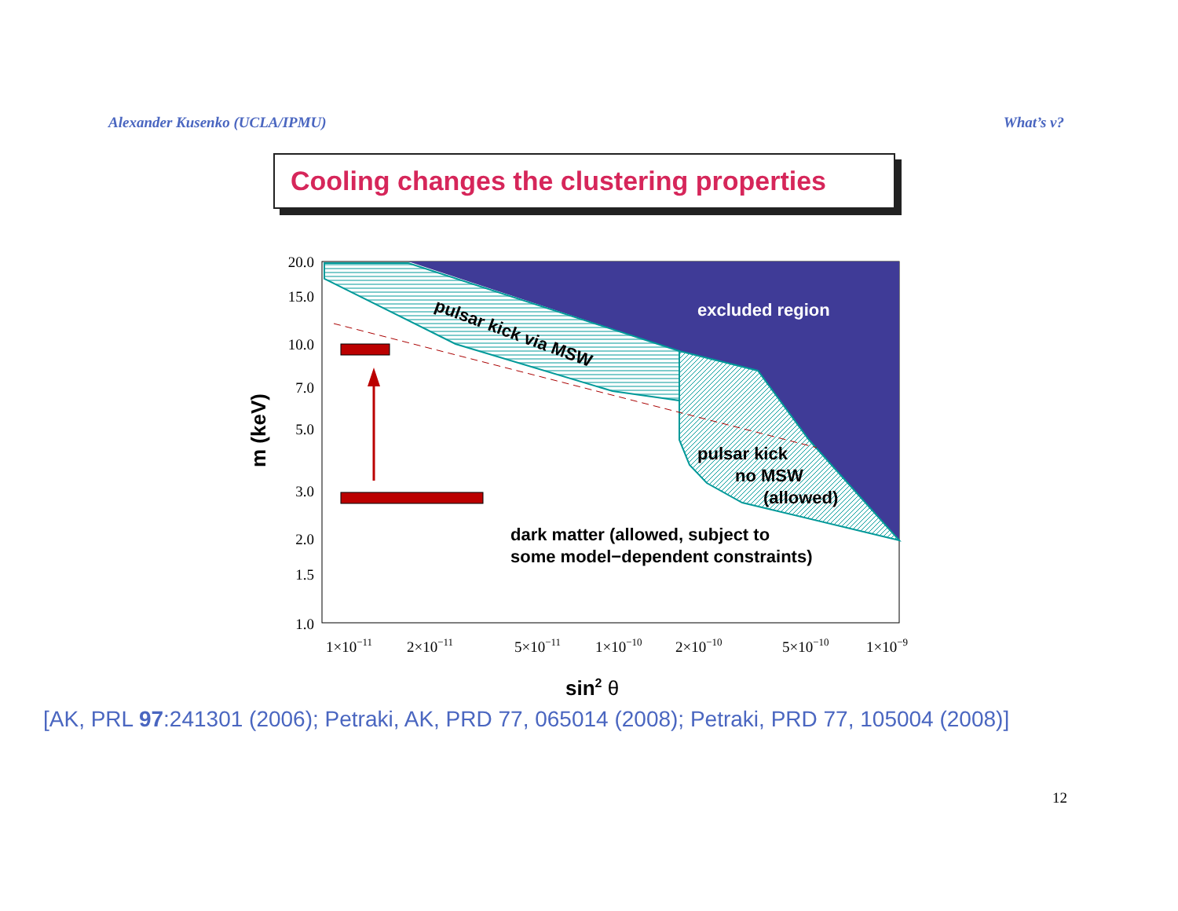Alexander Kusenko (UCLA/IPMU) What’s ν?
Cooling changes the clustering properties
20.0
15.0
10.0
7.0
5.0
3.0
2.0
1.5
1.0
1×10−11
2×10−11
5×10−11
1×10−10
2×10−10
5×10−10
1×10−9
excluded region
pulsar kick via MSW
pulsar kick
no MSW
(allowed)
dark matter (allowed, subject to
some model−dependent constraints)
sin2 θ
m (keV)
[AK, PRL 97:241301 (2006); Petraki, AK, PRD 77, 065014 (2008); Petraki, PRD 77, 105004 (2008)]
12